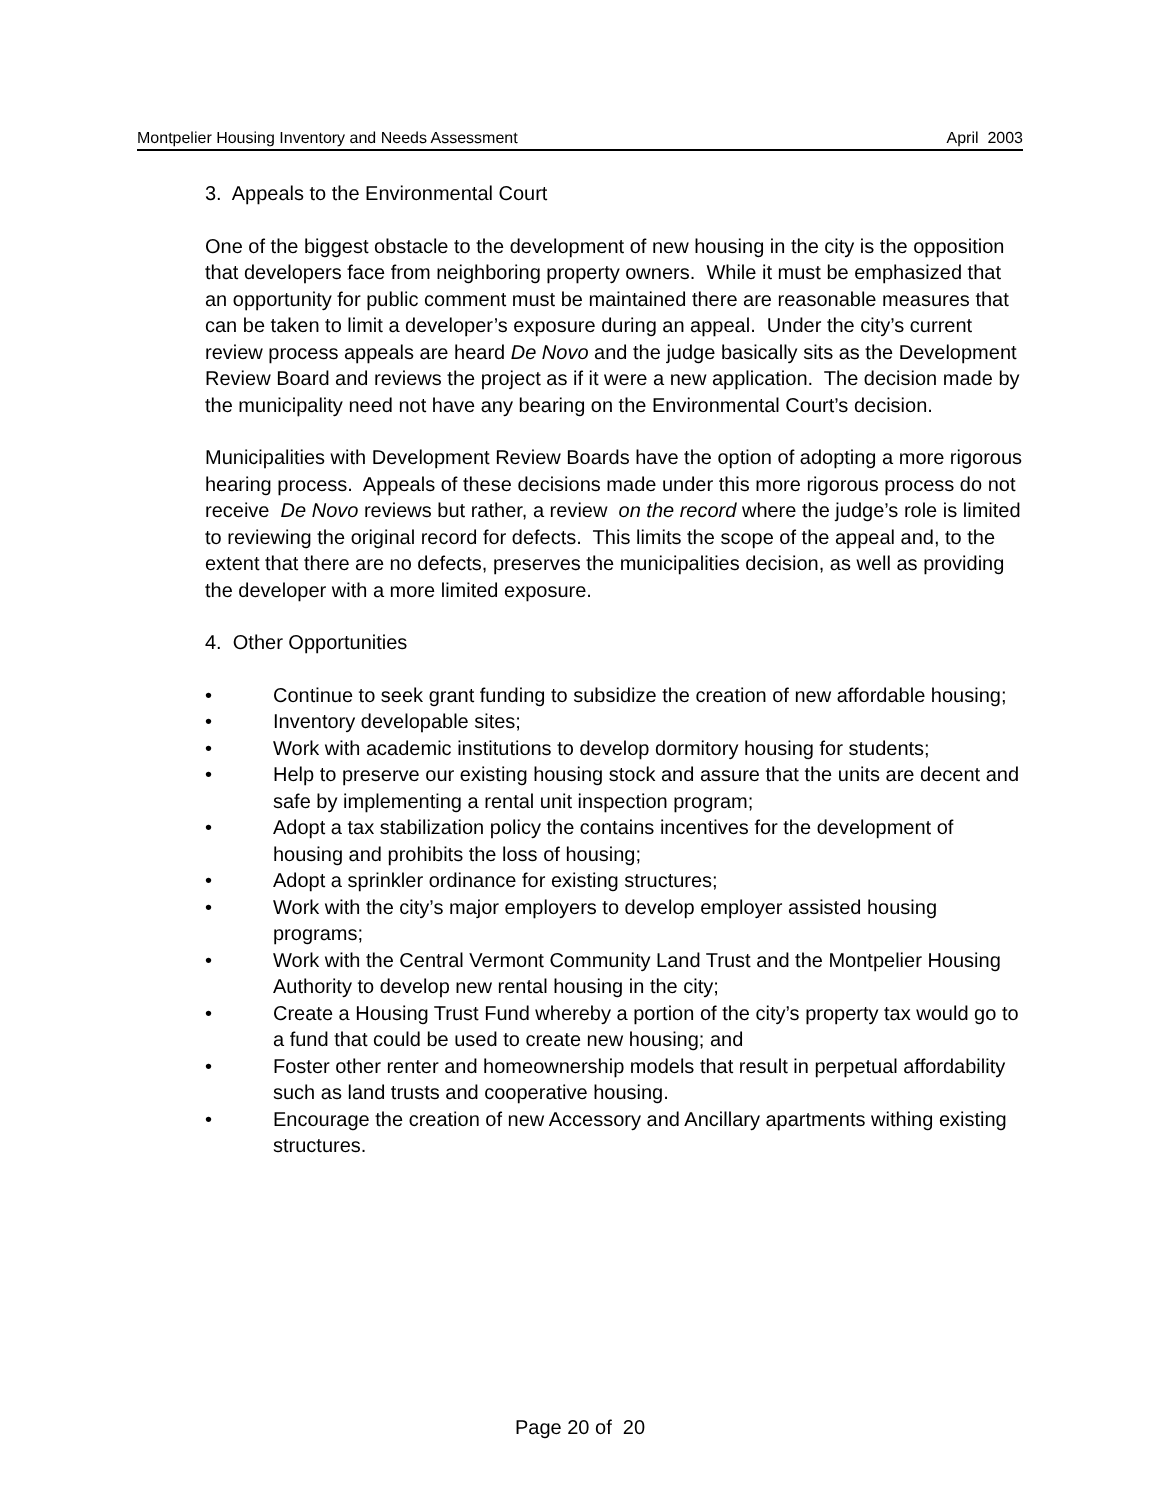Montpelier Housing Inventory and Needs Assessment April 2003
3. Appeals to the Environmental Court
One of the biggest obstacle to the development of new housing in the city is the opposition that developers face from neighboring property owners. While it must be emphasized that an opportunity for public comment must be maintained there are reasonable measures that can be taken to limit a developer’s exposure during an appeal. Under the city’s current review process appeals are heard De Novo and the judge basically sits as the Development Review Board and reviews the project as if it were a new application. The decision made by the municipality need not have any bearing on the Environmental Court’s decision.
Municipalities with Development Review Boards have the option of adopting a more rigorous hearing process. Appeals of these decisions made under this more rigorous process do not receive De Novo reviews but rather, a review on the record where the judge’s role is limited to reviewing the original record for defects. This limits the scope of the appeal and, to the extent that there are no defects, preserves the municipalities decision, as well as providing the developer with a more limited exposure.
4. Other Opportunities
• Continue to seek grant funding to subsidize the creation of new affordable housing;
• Inventory developable sites;
• Work with academic institutions to develop dormitory housing for students;
• Help to preserve our existing housing stock and assure that the units are decent and safe by implementing a rental unit inspection program;
• Adopt a tax stabilization policy the contains incentives for the development of housing and prohibits the loss of housing;
• Adopt a sprinkler ordinance for existing structures;
• Work with the city’s major employers to develop employer assisted housing programs;
• Work with the Central Vermont Community Land Trust and the Montpelier Housing Authority to develop new rental housing in the city;
• Create a Housing Trust Fund whereby a portion of the city’s property tax would go to a fund that could be used to create new housing; and
• Foster other renter and homeownership models that result in perpetual affordability such as land trusts and cooperative housing.
• Encourage the creation of new Accessory and Ancillary apartments withing existing structures.
Page 20 of 20